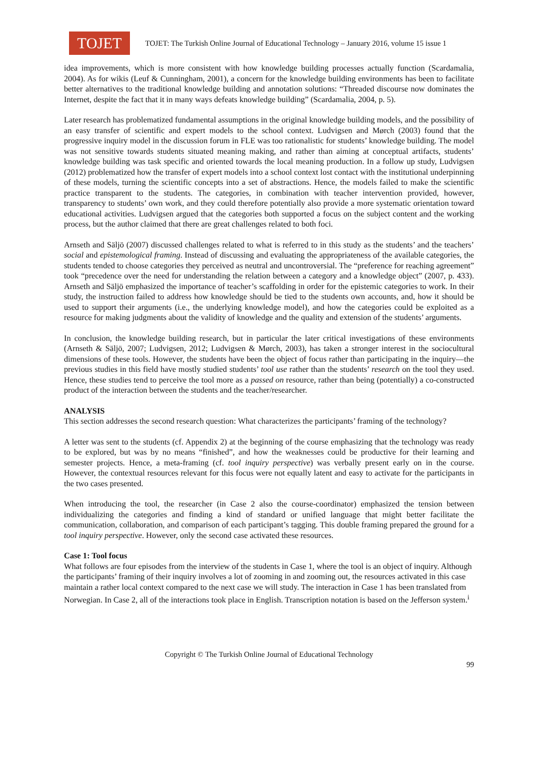TOJET
TOJET: The Turkish Online Journal of Educational Technology – January 2016, volume 15 issue 1
idea improvements, which is more consistent with how knowledge building processes actually function (Scardamalia, 2004). As for wikis (Leuf & Cunningham, 2001), a concern for the knowledge building environments has been to facilitate better alternatives to the traditional knowledge building and annotation solutions: “Threaded discourse now dominates the Internet, despite the fact that it in many ways defeats knowledge building” (Scardamalia, 2004, p. 5).
Later research has problematized fundamental assumptions in the original knowledge building models, and the possibility of an easy transfer of scientific and expert models to the school context. Ludvigsen and Mørch (2003) found that the progressive inquiry model in the discussion forum in FLE was too rationalistic for students’ knowledge building. The model was not sensitive towards students situated meaning making, and rather than aiming at conceptual artifacts, students’ knowledge building was task specific and oriented towards the local meaning production. In a follow up study, Ludvigsen (2012) problematized how the transfer of expert models into a school context lost contact with the institutional underpinning of these models, turning the scientific concepts into a set of abstractions. Hence, the models failed to make the scientific practice transparent to the students. The categories, in combination with teacher intervention provided, however, transparency to students’ own work, and they could therefore potentially also provide a more systematic orientation toward educational activities. Ludvigsen argued that the categories both supported a focus on the subject content and the working process, but the author claimed that there are great challenges related to both foci.
Arnseth and Säljö (2007) discussed challenges related to what is referred to in this study as the students’ and the teachers’ social and epistemological framing. Instead of discussing and evaluating the appropriateness of the available categories, the students tended to choose categories they perceived as neutral and uncontroversial. The “preference for reaching agreement” took “precedence over the need for understanding the relation between a category and a knowledge object” (2007, p. 433). Arnseth and Säljö emphasized the importance of teacher’s scaffolding in order for the epistemic categories to work. In their study, the instruction failed to address how knowledge should be tied to the students own accounts, and, how it should be used to support their arguments (i.e., the underlying knowledge model), and how the categories could be exploited as a resource for making judgments about the validity of knowledge and the quality and extension of the students’ arguments.
In conclusion, the knowledge building research, but in particular the later critical investigations of these environments (Arnseth & Säljö, 2007; Ludvigsen, 2012; Ludvigsen & Mørch, 2003), has taken a stronger interest in the sociocultural dimensions of these tools. However, the students have been the object of focus rather than participating in the inquiry—the previous studies in this field have mostly studied students’ tool use rather than the students’ research on the tool they used. Hence, these studies tend to perceive the tool more as a passed on resource, rather than being (potentially) a co-constructed product of the interaction between the students and the teacher/researcher.
ANALYSIS
This section addresses the second research question: What characterizes the participants’ framing of the technology?
A letter was sent to the students (cf. Appendix 2) at the beginning of the course emphasizing that the technology was ready to be explored, but was by no means “finished”, and how the weaknesses could be productive for their learning and semester projects. Hence, a meta-framing (cf. tool inquiry perspective) was verbally present early on in the course. However, the contextual resources relevant for this focus were not equally latent and easy to activate for the participants in the two cases presented.
When introducing the tool, the researcher (in Case 2 also the course-coordinator) emphasized the tension between individualizing the categories and finding a kind of standard or unified language that might better facilitate the communication, collaboration, and comparison of each participant’s tagging. This double framing prepared the ground for a tool inquiry perspective. However, only the second case activated these resources.
Case 1: Tool focus
What follows are four episodes from the interview of the students in Case 1, where the tool is an object of inquiry. Although the participants’ framing of their inquiry involves a lot of zooming in and zooming out, the resources activated in this case maintain a rather local context compared to the next case we will study. The interaction in Case 1 has been translated from Norwegian. In Case 2, all of the interactions took place in English. Transcription notation is based on the Jefferson system.<sup>i</sup>
Copyright © The Turkish Online Journal of Educational Technology
99